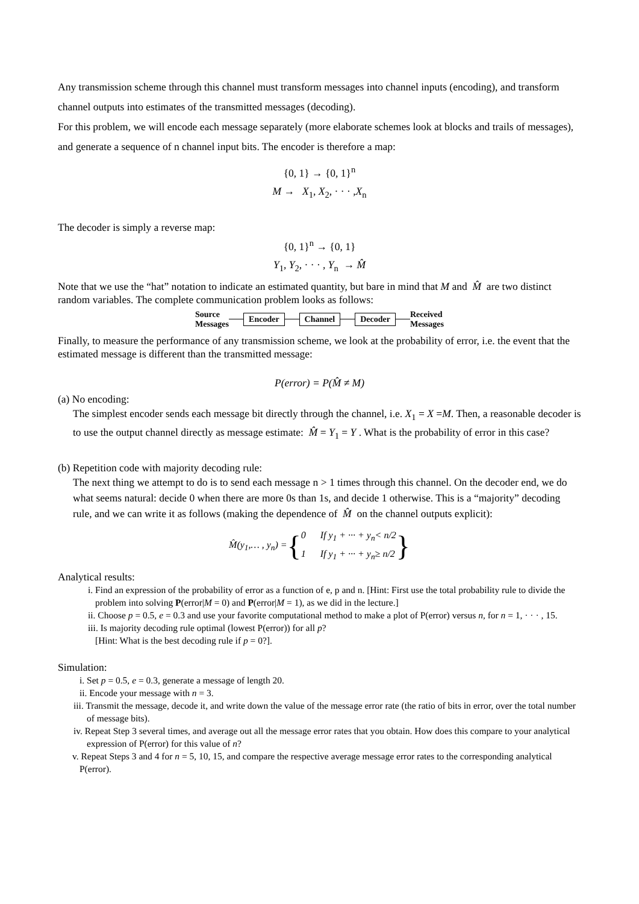Any transmission scheme through this channel must transform messages into channel inputs (encoding), and transform channel outputs into estimates of the transmitted messages (decoding).
For this problem, we will encode each message separately (more elaborate schemes look at blocks and trails of messages), and generate a sequence of n channel input bits. The encoder is therefore a map:
{0, 1} → {0, 1}<sup>n</sup>
M → X<sub>1</sub>, X<sub>2</sub>, · · · ,X<sub>n</sub>
The decoder is simply a reverse map:
{0, 1}<sup>n</sup> → {0, 1}
Y<sub>1</sub>, Y<sub>2</sub>, · · · , Y<sub>n</sub> → M̂
Note that we use the “hat” notation to indicate an estimated quantity, but bare in mind that M and M̂ are two distinct random variables. The complete communication problem looks as follows:
Source
Messages Encoder Channel Decoder Received
Messages
Finally, to measure the performance of any transmission scheme, we look at the probability of error, i.e. the event that the estimated message is different than the transmitted message:
P(error) = P(M̂ ≠ M)
(a) No encoding:
The simplest encoder sends each message bit directly through the channel, i.e. X<sub>1</sub> = X =M. Then, a reasonable decoder is to use the output channel directly as message estimate: M̂ = Y<sub>1</sub> = Y . What is the probability of error in this case?
(b) Repetition code with majority decoding rule:
The next thing we attempt to do is to send each message n > 1 times through this channel. On the decoder end, we do what seems natural: decide 0 when there are more 0s than 1s, and decide 1 otherwise. This is a “majority” decoding rule, and we can write it as follows (making the dependence of M̂ on the channel outputs explicit):
M̂(y<sub>1</sub>,… , y<sub>n</sub>) = { 0 If y<sub>1</sub> + ··· + y<sub>n</sub>< n/2
1 If y<sub>1</sub> + ··· + y<sub>n</sub>≥ n/2 }
Analytical results:
i. Find an expression of the probability of error as a function of e, p and n. [Hint: First use the total probability rule to divide the problem into solving P(error|M = 0) and P(error|M = 1), as we did in the lecture.]
ii. Choose p = 0.5, e = 0.3 and use your favorite computational method to make a plot of P(error) versus n, for n = 1, · · · , 15.
iii. Is majority decoding rule optimal (lowest P(error)) for all p?
[Hint: What is the best decoding rule if p = 0?].
Simulation:
i. Set p = 0.5, e = 0.3, generate a message of length 20.
ii. Encode your message with n = 3.
iii. Transmit the message, decode it, and write down the value of the message error rate (the ratio of bits in error, over the total number of message bits).
iv. Repeat Step 3 several times, and average out all the message error rates that you obtain. How does this compare to your analytical expression of P(error) for this value of n?
v. Repeat Steps 3 and 4 for n = 5, 10, 15, and compare the respective average message error rates to the corresponding analytical P(error).